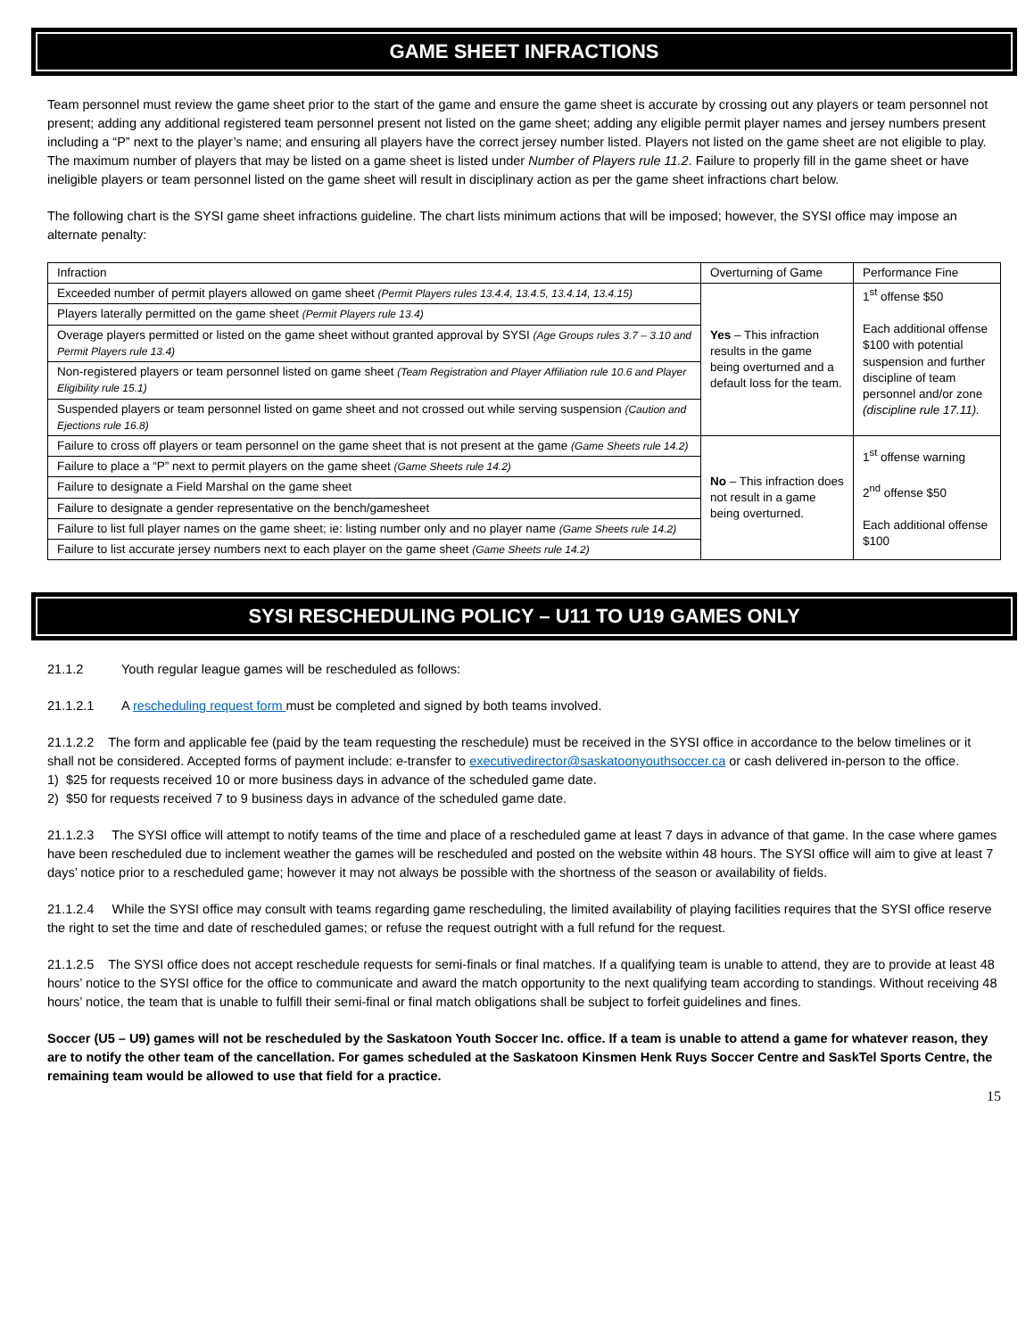GAME SHEET INFRACTIONS
Team personnel must review the game sheet prior to the start of the game and ensure the game sheet is accurate by crossing out any players or team personnel not present; adding any additional registered team personnel present not listed on the game sheet; adding any eligible permit player names and jersey numbers present including a “P” next to the player’s name; and ensuring all players have the correct jersey number listed. Players not listed on the game sheet are not eligible to play. The maximum number of players that may be listed on a game sheet is listed under Number of Players rule 11.2. Failure to properly fill in the game sheet or have ineligible players or team personnel listed on the game sheet will result in disciplinary action as per the game sheet infractions chart below.
The following chart is the SYSI game sheet infractions guideline. The chart lists minimum actions that will be imposed; however, the SYSI office may impose an alternate penalty:
| Infraction | Overturning of Game | Performance Fine |
| --- | --- | --- |
| Exceeded number of permit players allowed on game sheet (Permit Players rules 13.4.4, 13.4.5, 13.4.14, 13.4.15) | Yes – This infraction results in the game being overturned and a default loss for the team. | 1<sup>st</sup> offense $50 Each additional offense $100 with potential suspension and further discipline of team personnel and/or zone (discipline rule 17.11). |
| Players laterally permitted on the game sheet (Permit Players rule 13.4) | | |
| Overage players permitted or listed on the game sheet without granted approval by SYSI (Age Groups rules 3.7 – 3.10 and Permit Players rule 13.4) | | |
| Non-registered players or team personnel listed on game sheet (Team Registration and Player Affiliation rule 10.6 and Player Eligibility rule 15.1) | | |
| Suspended players or team personnel listed on game sheet and not crossed out while serving suspension (Caution and Ejections rule 16.8) | | |
| Failure to cross off players or team personnel on the game sheet that is not present at the game (Game Sheets rule 14.2) | No – This infraction does not result in a game being overturned. | 1<sup>st</sup> offense warning 2<sup>nd</sup> offense $50 Each additional offense $100 |
| Failure to place a “P” next to permit players on the game sheet (Game Sheets rule 14.2) | | |
| Failure to designate a Field Marshal on the game sheet | | |
| Failure to designate a gender representative on the bench/gamesheet | | |
| Failure to list full player names on the game sheet; ie: listing number only and no player name (Game Sheets rule 14.2) | | |
| Failure to list accurate jersey numbers next to each player on the game sheet (Game Sheets rule 14.2) | | |
SYSI RESCHEDULING POLICY – U11 TO U19 GAMES ONLY
21.1.2 Youth regular league games will be rescheduled as follows:
21.1.2.1 A rescheduling request form must be completed and signed by both teams involved.
21.1.2.2 The form and applicable fee (paid by the team requesting the reschedule) must be received in the SYSI office in accordance to the below timelines or it shall not be considered. Accepted forms of payment include: e-transfer to executivedirector@saskatoonyouthsoccer.ca or cash delivered in-person to the office.
1) $25 for requests received 10 or more business days in advance of the scheduled game date.
2) $50 for requests received 7 to 9 business days in advance of the scheduled game date.
21.1.2.3 The SYSI office will attempt to notify teams of the time and place of a rescheduled game at least 7 days in advance of that game. In the case where games have been rescheduled due to inclement weather the games will be rescheduled and posted on the website within 48 hours. The SYSI office will aim to give at least 7 days’ notice prior to a rescheduled game; however it may not always be possible with the shortness of the season or availability of fields.
21.1.2.4 While the SYSI office may consult with teams regarding game rescheduling, the limited availability of playing facilities requires that the SYSI office reserve the right to set the time and date of rescheduled games; or refuse the request outright with a full refund for the request.
21.1.2.5 The SYSI office does not accept reschedule requests for semi-finals or final matches. If a qualifying team is unable to attend, they are to provide at least 48 hours’ notice to the SYSI office for the office to communicate and award the match opportunity to the next qualifying team according to standings. Without receiving 48 hours’ notice, the team that is unable to fulfill their semi-final or final match obligations shall be subject to forfeit guidelines and fines.
Soccer (U5 – U9) games will not be rescheduled by the Saskatoon Youth Soccer Inc. office. If a team is unable to attend a game for whatever reason, they are to notify the other team of the cancellation. For games scheduled at the Saskatoon Kinsmen Henk Ruys Soccer Centre and SaskTel Sports Centre, the remaining team would be allowed to use that field for a practice.
15